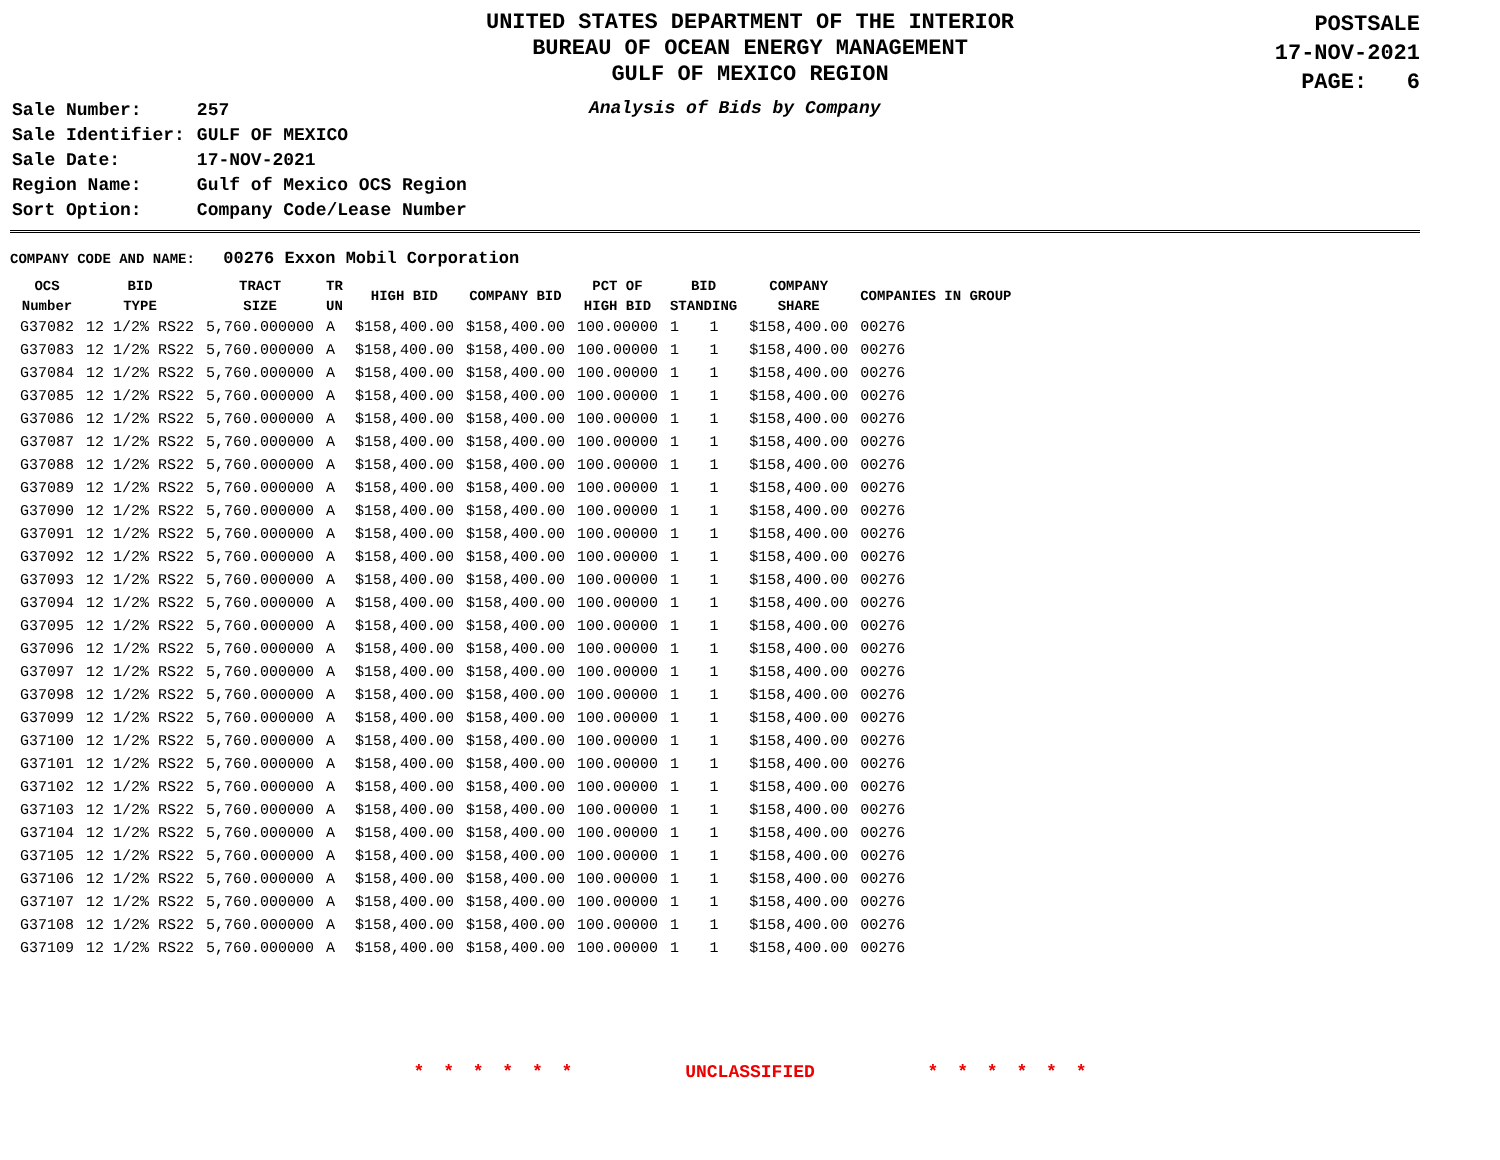UNITED STATES DEPARTMENT OF THE INTERIOR
BUREAU OF OCEAN ENERGY MANAGEMENT
GULF OF MEXICO REGION
POSTSALE
17-NOV-2021
PAGE: 6
| Sale Number: | 257 |
| Sale Identifier: | GULF OF MEXICO |
| Sale Date: | 17-NOV-2021 |
| Region Name: | Gulf of Mexico OCS Region |
| Sort Option: | Company Code/Lease Number |
Analysis of Bids by Company
COMPANY CODE AND NAME: 00276 Exxon Mobil Corporation
| OCS Number | BID TYPE | TRACT SIZE | TR UN | HIGH BID | COMPANY BID | PCT OF HIGH BID | BID STANDING | | COMPANY SHARE | COMPANIES IN GROUP |
| --- | --- | --- | --- | --- | --- | --- | --- | --- | --- | --- |
| G37082 | 12 1/2% RS22 | 5,760.000000 | A | $158,400.00 | $158,400.00 | 100.00000 | 1 | 1 | $158,400.00 | 00276 |
| G37083 | 12 1/2% RS22 | 5,760.000000 | A | $158,400.00 | $158,400.00 | 100.00000 | 1 | 1 | $158,400.00 | 00276 |
| G37084 | 12 1/2% RS22 | 5,760.000000 | A | $158,400.00 | $158,400.00 | 100.00000 | 1 | 1 | $158,400.00 | 00276 |
| G37085 | 12 1/2% RS22 | 5,760.000000 | A | $158,400.00 | $158,400.00 | 100.00000 | 1 | 1 | $158,400.00 | 00276 |
| G37086 | 12 1/2% RS22 | 5,760.000000 | A | $158,400.00 | $158,400.00 | 100.00000 | 1 | 1 | $158,400.00 | 00276 |
| G37087 | 12 1/2% RS22 | 5,760.000000 | A | $158,400.00 | $158,400.00 | 100.00000 | 1 | 1 | $158,400.00 | 00276 |
| G37088 | 12 1/2% RS22 | 5,760.000000 | A | $158,400.00 | $158,400.00 | 100.00000 | 1 | 1 | $158,400.00 | 00276 |
| G37089 | 12 1/2% RS22 | 5,760.000000 | A | $158,400.00 | $158,400.00 | 100.00000 | 1 | 1 | $158,400.00 | 00276 |
| G37090 | 12 1/2% RS22 | 5,760.000000 | A | $158,400.00 | $158,400.00 | 100.00000 | 1 | 1 | $158,400.00 | 00276 |
| G37091 | 12 1/2% RS22 | 5,760.000000 | A | $158,400.00 | $158,400.00 | 100.00000 | 1 | 1 | $158,400.00 | 00276 |
| G37092 | 12 1/2% RS22 | 5,760.000000 | A | $158,400.00 | $158,400.00 | 100.00000 | 1 | 1 | $158,400.00 | 00276 |
| G37093 | 12 1/2% RS22 | 5,760.000000 | A | $158,400.00 | $158,400.00 | 100.00000 | 1 | 1 | $158,400.00 | 00276 |
| G37094 | 12 1/2% RS22 | 5,760.000000 | A | $158,400.00 | $158,400.00 | 100.00000 | 1 | 1 | $158,400.00 | 00276 |
| G37095 | 12 1/2% RS22 | 5,760.000000 | A | $158,400.00 | $158,400.00 | 100.00000 | 1 | 1 | $158,400.00 | 00276 |
| G37096 | 12 1/2% RS22 | 5,760.000000 | A | $158,400.00 | $158,400.00 | 100.00000 | 1 | 1 | $158,400.00 | 00276 |
| G37097 | 12 1/2% RS22 | 5,760.000000 | A | $158,400.00 | $158,400.00 | 100.00000 | 1 | 1 | $158,400.00 | 00276 |
| G37098 | 12 1/2% RS22 | 5,760.000000 | A | $158,400.00 | $158,400.00 | 100.00000 | 1 | 1 | $158,400.00 | 00276 |
| G37099 | 12 1/2% RS22 | 5,760.000000 | A | $158,400.00 | $158,400.00 | 100.00000 | 1 | 1 | $158,400.00 | 00276 |
| G37100 | 12 1/2% RS22 | 5,760.000000 | A | $158,400.00 | $158,400.00 | 100.00000 | 1 | 1 | $158,400.00 | 00276 |
| G37101 | 12 1/2% RS22 | 5,760.000000 | A | $158,400.00 | $158,400.00 | 100.00000 | 1 | 1 | $158,400.00 | 00276 |
| G37102 | 12 1/2% RS22 | 5,760.000000 | A | $158,400.00 | $158,400.00 | 100.00000 | 1 | 1 | $158,400.00 | 00276 |
| G37103 | 12 1/2% RS22 | 5,760.000000 | A | $158,400.00 | $158,400.00 | 100.00000 | 1 | 1 | $158,400.00 | 00276 |
| G37104 | 12 1/2% RS22 | 5,760.000000 | A | $158,400.00 | $158,400.00 | 100.00000 | 1 | 1 | $158,400.00 | 00276 |
| G37105 | 12 1/2% RS22 | 5,760.000000 | A | $158,400.00 | $158,400.00 | 100.00000 | 1 | 1 | $158,400.00 | 00276 |
| G37106 | 12 1/2% RS22 | 5,760.000000 | A | $158,400.00 | $158,400.00 | 100.00000 | 1 | 1 | $158,400.00 | 00276 |
| G37107 | 12 1/2% RS22 | 5,760.000000 | A | $158,400.00 | $158,400.00 | 100.00000 | 1 | 1 | $158,400.00 | 00276 |
| G37108 | 12 1/2% RS22 | 5,760.000000 | A | $158,400.00 | $158,400.00 | 100.00000 | 1 | 1 | $158,400.00 | 00276 |
| G37109 | 12 1/2% RS22 | 5,760.000000 | A | $158,400.00 | $158,400.00 | 100.00000 | 1 | 1 | $158,400.00 | 00276 |
* * * * * * UNCLASSIFIED * * * * * *